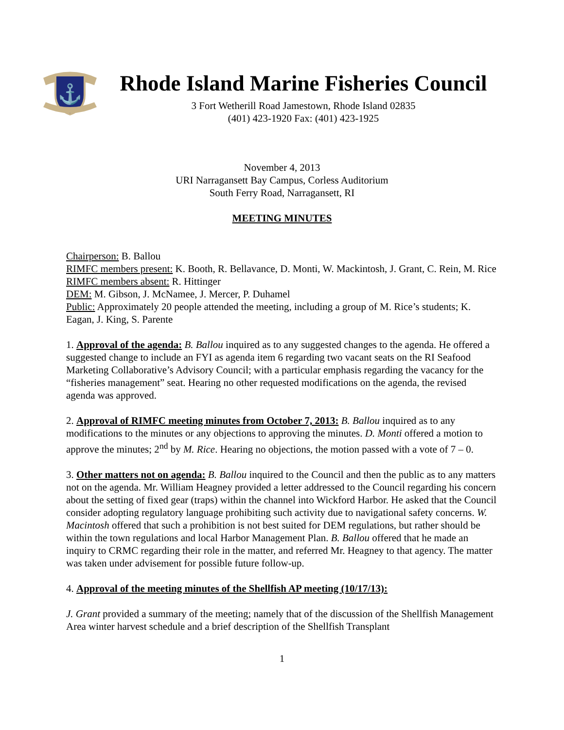⚓
Rhode Island Marine Fisheries Council
3 Fort Wetherill Road Jamestown, Rhode Island 02835
(401) 423-1920 Fax: (401) 423-1925
November 4, 2013
URI Narragansett Bay Campus, Corless Auditorium
South Ferry Road, Narragansett, RI
MEETING MINUTES
Chairperson: B. Ballou
RIMFC members present: K. Booth, R. Bellavance, D. Monti, W. Mackintosh, J. Grant, C. Rein, M. Rice
RIMFC members absent: R. Hittinger
DEM: M. Gibson, J. McNamee, J. Mercer, P. Duhamel
Public: Approximately 20 people attended the meeting, including a group of M. Rice’s students; K. Eagan, J. King, S. Parente
1. Approval of the agenda: B. Ballou inquired as to any suggested changes to the agenda. He offered a suggested change to include an FYI as agenda item 6 regarding two vacant seats on the RI Seafood Marketing Collaborative’s Advisory Council; with a particular emphasis regarding the vacancy for the “fisheries management” seat. Hearing no other requested modifications on the agenda, the revised agenda was approved.
2. Approval of RIMFC meeting minutes from October 7, 2013: B. Ballou inquired as to any modifications to the minutes or any objections to approving the minutes. D. Monti offered a motion to approve the minutes; 2<sup>nd</sup> by M. Rice. Hearing no objections, the motion passed with a vote of 7 – 0.
3. Other matters not on agenda: B. Ballou inquired to the Council and then the public as to any matters not on the agenda. Mr. William Heagney provided a letter addressed to the Council regarding his concern about the setting of fixed gear (traps) within the channel into Wickford Harbor. He asked that the Council consider adopting regulatory language prohibiting such activity due to navigational safety concerns. W. Macintosh offered that such a prohibition is not best suited for DEM regulations, but rather should be within the town regulations and local Harbor Management Plan. B. Ballou offered that he made an inquiry to CRMC regarding their role in the matter, and referred Mr. Heagney to that agency. The matter was taken under advisement for possible future follow-up.
4. Approval of the meeting minutes of the Shellfish AP meeting (10/17/13):
J. Grant provided a summary of the meeting; namely that of the discussion of the Shellfish Management Area winter harvest schedule and a brief description of the Shellfish Transplant
1